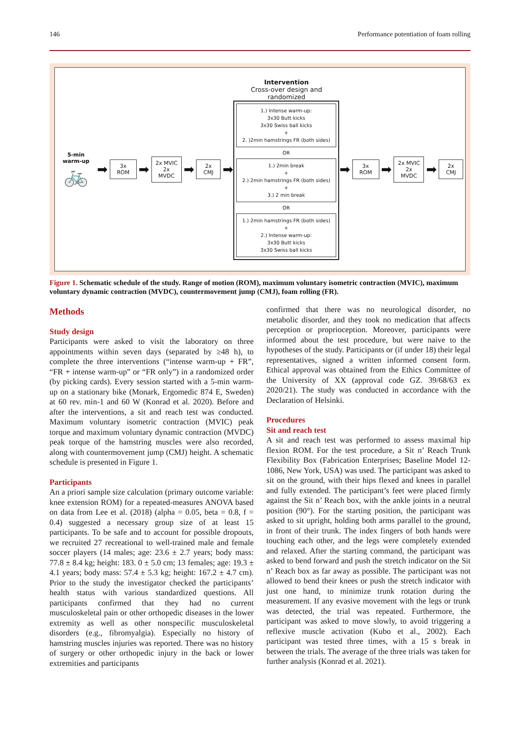146 Performance potentiation of foam rolling
5-min
warm-up
🚲
➡
3x ROM
➡
2x MVIC
2x MVDC
➡
2x CMJ
➡
Intervention
Cross-over design and randomized
1.) Intense warm-up:
3x30 Butt kicks
3x30 Swiss ball kicks
+
2. )2min hamstrings FR (both sides)
OR
1.) 2min break
+
2.) 2min hamstrings FR (both sides)
+
3.) 2 min break
OR
1.) 2min hamstrings FR (both sides)
+
2.) Intense warm-up:
3x30 Butt kicks
3x30 Swiss ball kicks
➡
3x ROM
➡
2x MVIC
2x MVDC
➡
2x CMJ
Figure 1. Schematic schedule of the study. Range of motion (ROM), maximum voluntary isometric contraction (MVIC), maximum voluntary dynamic contraction (MVDC), countermovement jump (CMJ), foam rolling (FR).
Methods
Study design
Participants were asked to visit the laboratory on three appointments within seven days (separated by ≥48 h), to complete the three interventions (“intense warm-up + FR”, “FR + intense warm-up” or “FR only”) in a randomized order (by picking cards). Every session started with a 5-min warm-up on a stationary bike (Monark, Ergomedic 874 E, Sweden) at 60 rev. min-1 and 60 W (Konrad et al. 2020). Before and after the interventions, a sit and reach test was conducted. Maximum voluntary isometric contraction (MVIC) peak torque and maximum voluntary dynamic contraction (MVDC) peak torque of the hamstring muscles were also recorded, along with countermovement jump (CMJ) height. A schematic schedule is presented in Figure 1.
Participants
An a priori sample size calculation (primary outcome variable: knee extension ROM) for a repeated-measures ANOVA based on data from Lee et al. (2018) (alpha = 0.05, beta = 0.8, f = 0.4) suggested a necessary group size of at least 15 participants. To be safe and to account for possible dropouts, we recruited 27 recreational to well-trained male and female soccer players (14 males; age: 23.6 ± 2.7 years; body mass: 77.8 ± 8.4 kg; height: 183. 0 ± 5.0 cm; 13 females; age: 19.3 ± 4.1 years; body mass: 57.4 ± 5.3 kg; height: 167.2 ± 4.7 cm). Prior to the study the investigator checked the participants’ health status with various standardized questions. All participants confirmed that they had no current musculoskeletal pain or other orthopedic diseases in the lower extremity as well as other nonspecific musculoskeletal disorders (e.g., fibromyalgia). Especially no history of hamstring muscles injuries was reported. There was no history of surgery or other orthopedic injury in the back or lower extremities and participants
confirmed that there was no neurological disorder, no metabolic disorder, and they took no medication that affects perception or proprioception. Moreover, participants were informed about the test procedure, but were naive to the hypotheses of the study. Participants or (if under 18) their legal representatives, signed a written informed consent form. Ethical approval was obtained from the Ethics Committee of the University of XX (approval code GZ. 39/68/63 ex 2020/21). The study was conducted in accordance with the Declaration of Helsinki.
Procedures
Sit and reach test
A sit and reach test was performed to assess maximal hip flexion ROM. For the test procedure, a Sit n’ Reach Trunk Flexibility Box (Fabrication Enterprises; Baseline Model 12-1086, New York, USA) was used. The participant was asked to sit on the ground, with their hips flexed and knees in parallel and fully extended. The participant’s feet were placed firmly against the Sit n’ Reach box, with the ankle joints in a neutral position (90°). For the starting position, the participant was asked to sit upright, holding both arms parallel to the ground, in front of their trunk. The index fingers of both hands were touching each other, and the legs were completely extended and relaxed. After the starting command, the participant was asked to bend forward and push the stretch indicator on the Sit n’ Reach box as far away as possible. The participant was not allowed to bend their knees or push the stretch indicator with just one hand, to minimize trunk rotation during the measurement. If any evasive movement with the legs or trunk was detected, the trial was repeated. Furthermore, the participant was asked to move slowly, to avoid triggering a reflexive muscle activation (Kubo et al., 2002). Each participant was tested three times, with a 15 s break in between the trials. The average of the three trials was taken for further analysis (Konrad et al. 2021).